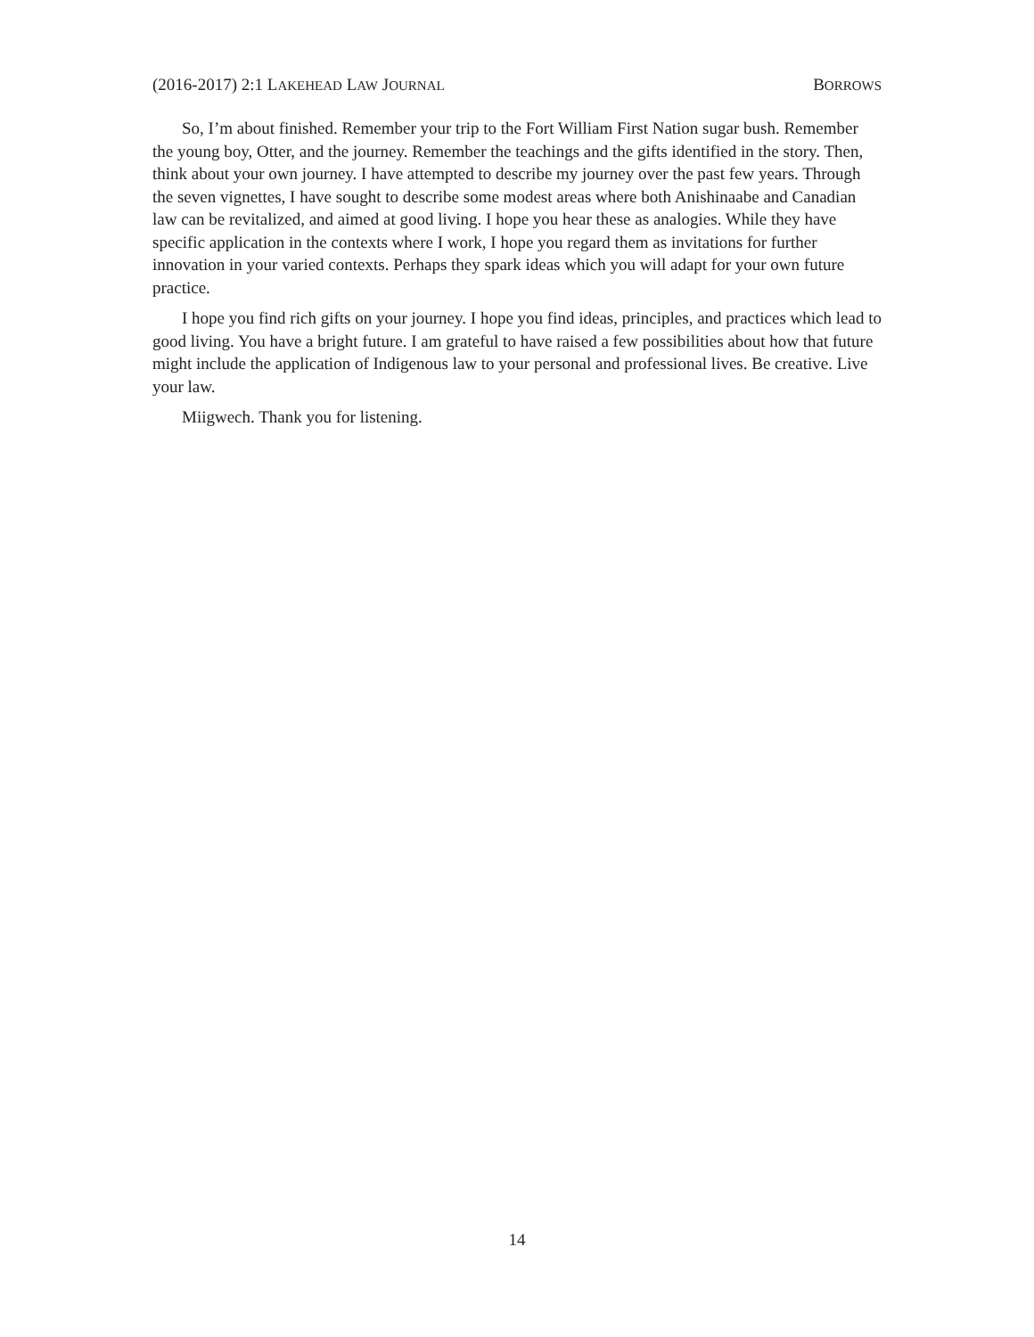(2016-2017) 2:1 LAKEHEAD LAW JOURNAL BORROWS
So, I’m about finished. Remember your trip to the Fort William First Nation sugar bush. Remember the young boy, Otter, and the journey. Remember the teachings and the gifts identified in the story. Then, think about your own journey. I have attempted to describe my journey over the past few years. Through the seven vignettes, I have sought to describe some modest areas where both Anishinaabe and Canadian law can be revitalized, and aimed at good living. I hope you hear these as analogies. While they have specific application in the contexts where I work, I hope you regard them as invitations for further innovation in your varied contexts. Perhaps they spark ideas which you will adapt for your own future practice.
I hope you find rich gifts on your journey. I hope you find ideas, principles, and practices which lead to good living. You have a bright future. I am grateful to have raised a few possibilities about how that future might include the application of Indigenous law to your personal and professional lives. Be creative. Live your law.
Miigwech. Thank you for listening.
14